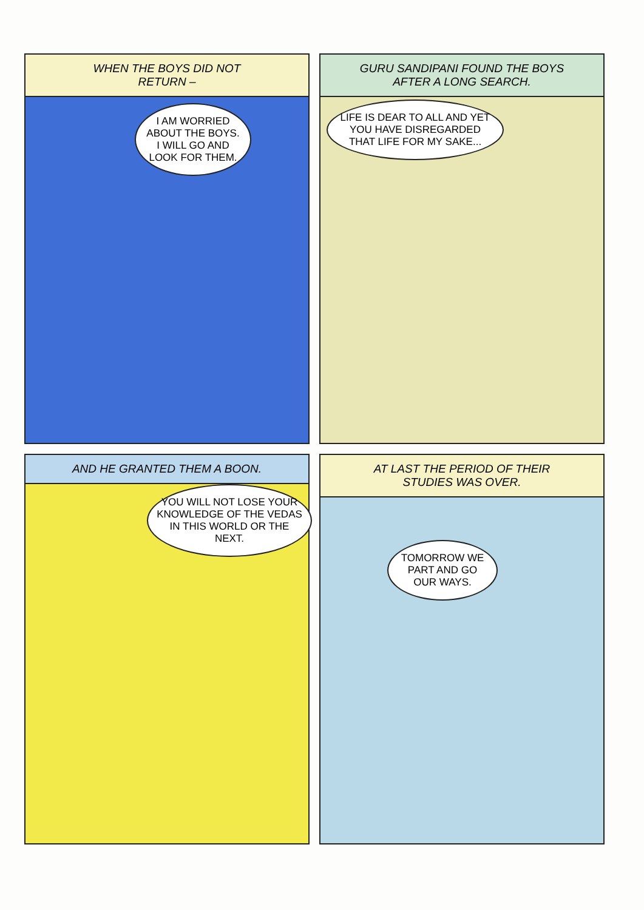WHEN THE BOYS DID NOT
RETURN –
I AM WORRIED ABOUT THE BOYS. I WILL GO AND LOOK FOR THEM.
GURU SANDIPANI FOUND THE BOYS
AFTER A LONG SEARCH.
LIFE IS DEAR TO ALL AND YET YOU HAVE DISREGARDED THAT LIFE FOR MY SAKE...
AND HE GRANTED THEM A BOON.
YOU WILL NOT LOSE YOUR KNOWLEDGE OF THE VEDAS IN THIS WORLD OR THE NEXT.
AT LAST THE PERIOD OF THEIR
STUDIES WAS OVER.
TOMORROW WE PART AND GO OUR WAYS.